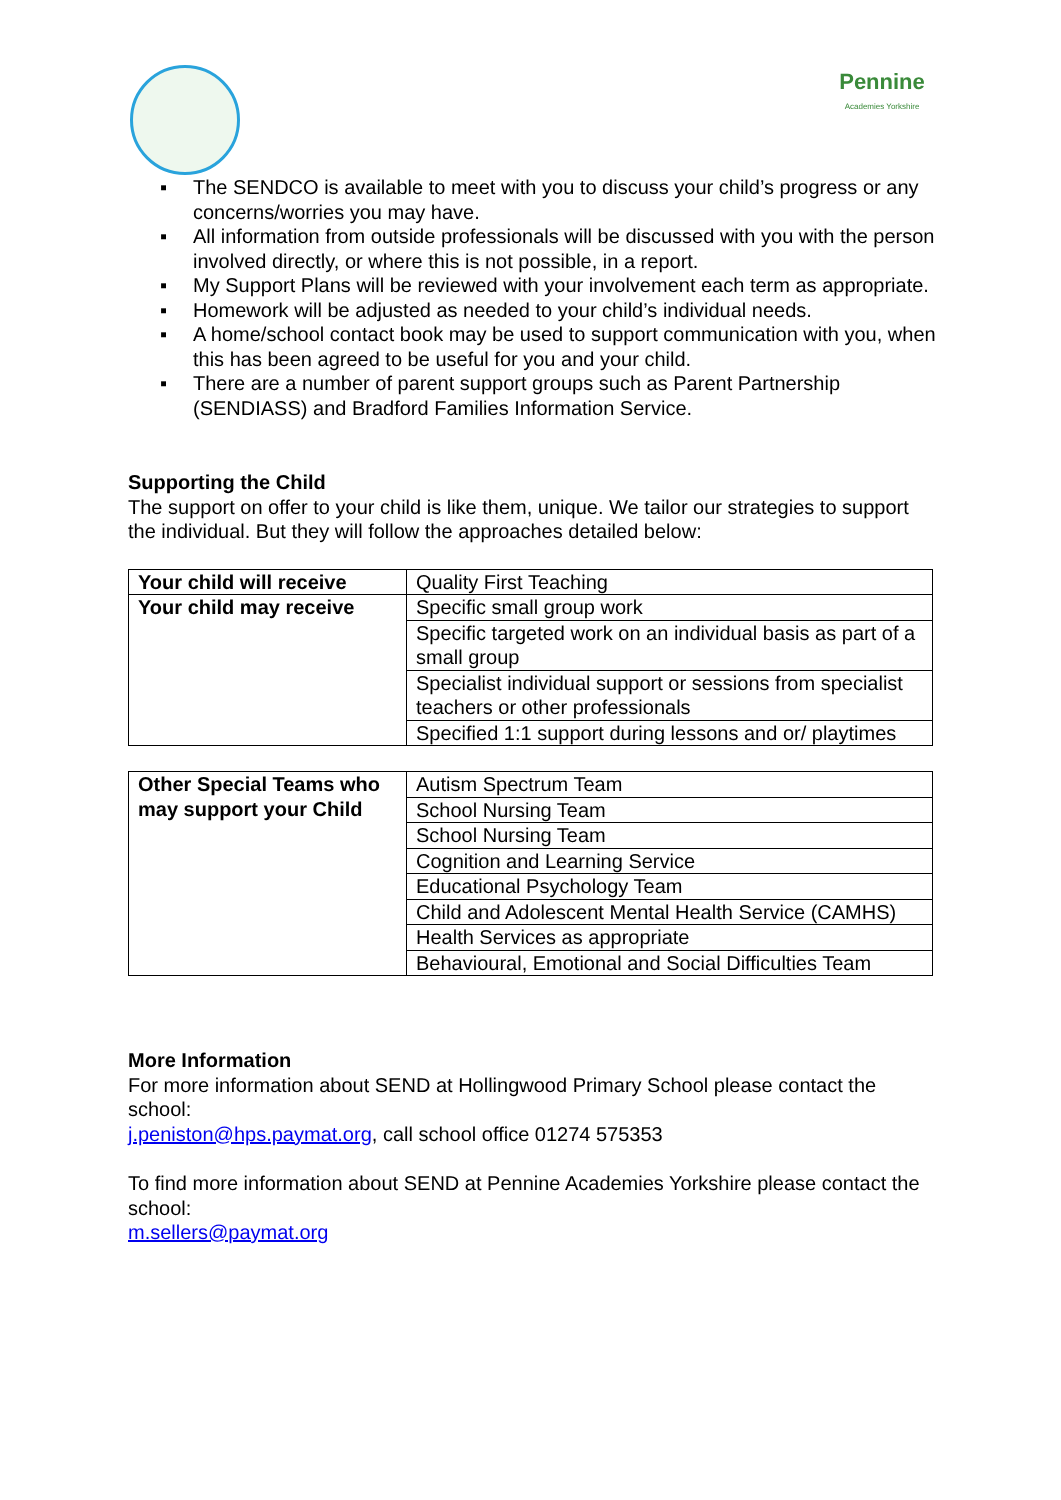Pennine
Academies Yorkshire
▪ The SENDCO is available to meet with you to discuss your child’s progress or any concerns/worries you may have.
▪ All information from outside professionals will be discussed with you with the person involved directly, or where this is not possible, in a report.
▪ My Support Plans will be reviewed with your involvement each term as appropriate.
▪ Homework will be adjusted as needed to your child’s individual needs.
▪ A home/school contact book may be used to support communication with you, when this has been agreed to be useful for you and your child.
▪ There are a number of parent support groups such as Parent Partnership (SENDIASS) and Bradford Families Information Service.
Supporting the Child
The support on offer to your child is like them, unique. We tailor our strategies to support the individual. But they will follow the approaches detailed below:
| Your child will receive | Quality First Teaching |
| Your child may receive | Specific small group work |
| | Specific targeted work on an individual basis as part of a small group |
| | Specialist individual support or sessions from specialist teachers or other professionals |
| | Specified 1:1 support during lessons and or/ playtimes |
| Other Special Teams who may support your Child | Autism Spectrum Team |
| | School Nursing Team |
| | School Nursing Team |
| | Cognition and Learning Service |
| | Educational Psychology Team |
| | Child and Adolescent Mental Health Service (CAMHS) |
| | Health Services as appropriate |
| | Behavioural, Emotional and Social Difficulties Team |
More Information
For more information about SEND at Hollingwood Primary School please contact the school:
j.peniston@hps.paymat.org, call school office 01274 575353
To find more information about SEND at Pennine Academies Yorkshire please contact the school:
m.sellers@paymat.org